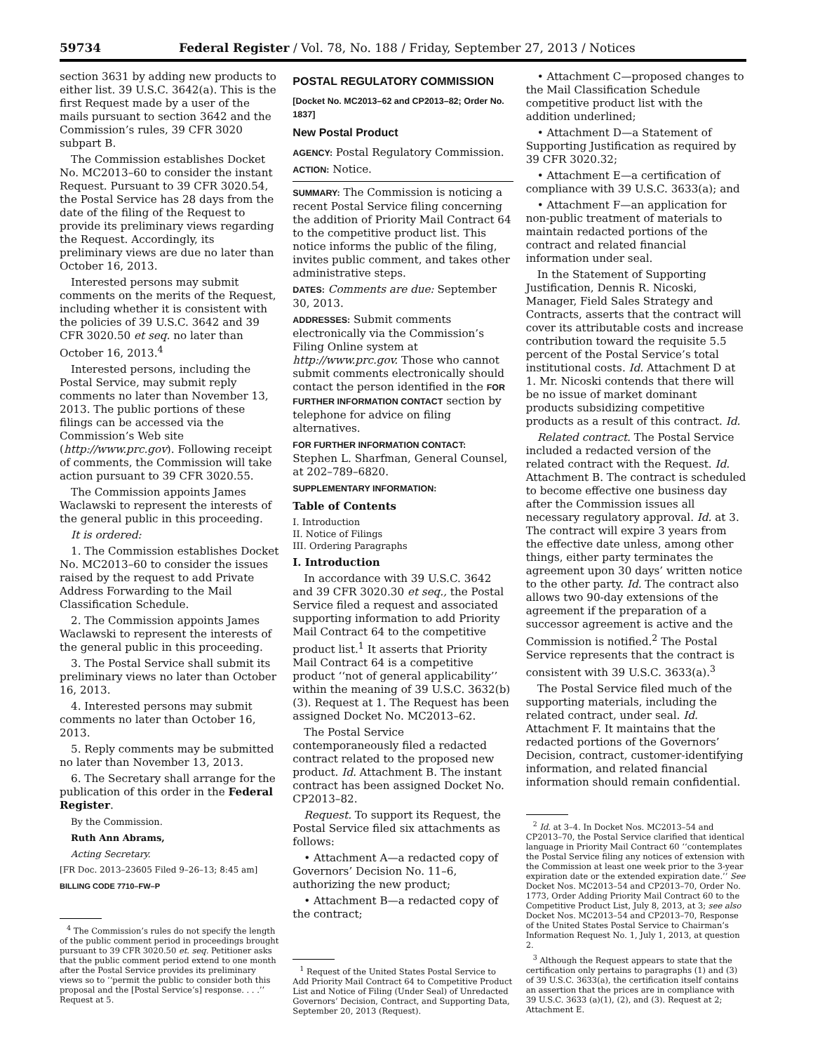59734 Federal Register / Vol. 78, No. 188 / Friday, September 27, 2013 / Notices
section 3631 by adding new products to either list. 39 U.S.C. 3642(a). This is the first Request made by a user of the mails pursuant to section 3642 and the Commission’s rules, 39 CFR 3020 subpart B.
The Commission establishes Docket No. MC2013–60 to consider the instant Request. Pursuant to 39 CFR 3020.54, the Postal Service has 28 days from the date of the filing of the Request to provide its preliminary views regarding the Request. Accordingly, its preliminary views are due no later than October 16, 2013.
Interested persons may submit comments on the merits of the Request, including whether it is consistent with the policies of 39 U.S.C. 3642 and 39 CFR 3020.50 et seq. no later than October 16, 2013.<sup>4</sup>
Interested persons, including the Postal Service, may submit reply comments no later than November 13, 2013. The public portions of these filings can be accessed via the Commission’s Web site (http://www.prc.gov). Following receipt of comments, the Commission will take action pursuant to 39 CFR 3020.55.
The Commission appoints James Waclawski to represent the interests of the general public in this proceeding.
It is ordered:
1. The Commission establishes Docket No. MC2013–60 to consider the issues raised by the request to add Private Address Forwarding to the Mail Classification Schedule.
2. The Commission appoints James Waclawski to represent the interests of the general public in this proceeding.
3. The Postal Service shall submit its preliminary views no later than October 16, 2013.
4. Interested persons may submit comments no later than October 16, 2013.
5. Reply comments may be submitted no later than November 13, 2013.
6. The Secretary shall arrange for the publication of this order in the Federal Register.
By the Commission.
Ruth Ann Abrams,
Acting Secretary.
[FR Doc. 2013–23605 Filed 9–26–13; 8:45 am]
BILLING CODE 7710–FW–P
<sup>4</sup> The Commission’s rules do not specify the length of the public comment period in proceedings brought pursuant to 39 CFR 3020.50 et. seq. Petitioner asks that the public comment period extend to one month after the Postal Service provides its preliminary views so to ‘‘permit the public to consider both this proposal and the [Postal Service’s] response. . . .’’ Request at 5.
POSTAL REGULATORY COMMISSION
[Docket No. MC2013–62 and CP2013–82; Order No. 1837]
New Postal Product
AGENCY: Postal Regulatory Commission.
ACTION: Notice.
SUMMARY: The Commission is noticing a recent Postal Service filing concerning the addition of Priority Mail Contract 64 to the competitive product list. This notice informs the public of the filing, invites public comment, and takes other administrative steps.
DATES: Comments are due: September 30, 2013.
ADDRESSES: Submit comments electronically via the Commission’s Filing Online system at http://www.prc.gov. Those who cannot submit comments electronically should contact the person identified in the FOR FURTHER INFORMATION CONTACT section by telephone for advice on filing alternatives.
FOR FURTHER INFORMATION CONTACT:
Stephen L. Sharfman, General Counsel, at 202–789–6820.
SUPPLEMENTARY INFORMATION:
Table of Contents
I. Introduction
II. Notice of Filings
III. Ordering Paragraphs
I. Introduction
In accordance with 39 U.S.C. 3642 and 39 CFR 3020.30 et seq., the Postal Service filed a request and associated supporting information to add Priority Mail Contract 64 to the competitive product list.<sup>1</sup> It asserts that Priority Mail Contract 64 is a competitive product ‘‘not of general applicability’’ within the meaning of 39 U.S.C. 3632(b)(3). Request at 1. The Request has been assigned Docket No. MC2013–62.
The Postal Service contemporaneously filed a redacted contract related to the proposed new product. Id. Attachment B. The instant contract has been assigned Docket No. CP2013–82.
Request. To support its Request, the Postal Service filed six attachments as follows:
• Attachment A—a redacted copy of Governors’ Decision No. 11–6, authorizing the new product;
• Attachment B—a redacted copy of the contract;
<sup>1</sup> Request of the United States Postal Service to Add Priority Mail Contract 64 to Competitive Product List and Notice of Filing (Under Seal) of Unredacted Governors’ Decision, Contract, and Supporting Data, September 20, 2013 (Request).
• Attachment C—proposed changes to the Mail Classification Schedule competitive product list with the addition underlined;
• Attachment D—a Statement of Supporting Justification as required by 39 CFR 3020.32;
• Attachment E—a certification of compliance with 39 U.S.C. 3633(a); and
• Attachment F—an application for non-public treatment of materials to maintain redacted portions of the contract and related financial information under seal.
In the Statement of Supporting Justification, Dennis R. Nicoski, Manager, Field Sales Strategy and Contracts, asserts that the contract will cover its attributable costs and increase contribution toward the requisite 5.5 percent of the Postal Service’s total institutional costs. Id. Attachment D at 1. Mr. Nicoski contends that there will be no issue of market dominant products subsidizing competitive products as a result of this contract. Id.
Related contract. The Postal Service included a redacted version of the related contract with the Request. Id. Attachment B. The contract is scheduled to become effective one business day after the Commission issues all necessary regulatory approval. Id. at 3. The contract will expire 3 years from the effective date unless, among other things, either party terminates the agreement upon 30 days’ written notice to the other party. Id. The contract also allows two 90-day extensions of the agreement if the preparation of a successor agreement is active and the Commission is notified.<sup>2</sup> The Postal Service represents that the contract is consistent with 39 U.S.C. 3633(a).<sup>3</sup>
The Postal Service filed much of the supporting materials, including the related contract, under seal. Id. Attachment F. It maintains that the redacted portions of the Governors’ Decision, contract, customer-identifying information, and related financial information should remain confidential.
<sup>2</sup> Id. at 3–4. In Docket Nos. MC2013–54 and CP2013–70, the Postal Service clarified that identical language in Priority Mail Contract 60 ‘‘contemplates the Postal Service filing any notices of extension with the Commission at least one week prior to the 3-year expiration date or the extended expiration date.’’ See Docket Nos. MC2013–54 and CP2013–70, Order No. 1773, Order Adding Priority Mail Contract 60 to the Competitive Product List, July 8, 2013, at 3; see also Docket Nos. MC2013–54 and CP2013–70, Response of the United States Postal Service to Chairman’s Information Request No. 1, July 1, 2013, at question 2.
<sup>3</sup> Although the Request appears to state that the certification only pertains to paragraphs (1) and (3) of 39 U.S.C. 3633(a), the certification itself contains an assertion that the prices are in compliance with 39 U.S.C. 3633 (a)(1), (2), and (3). Request at 2; Attachment E.